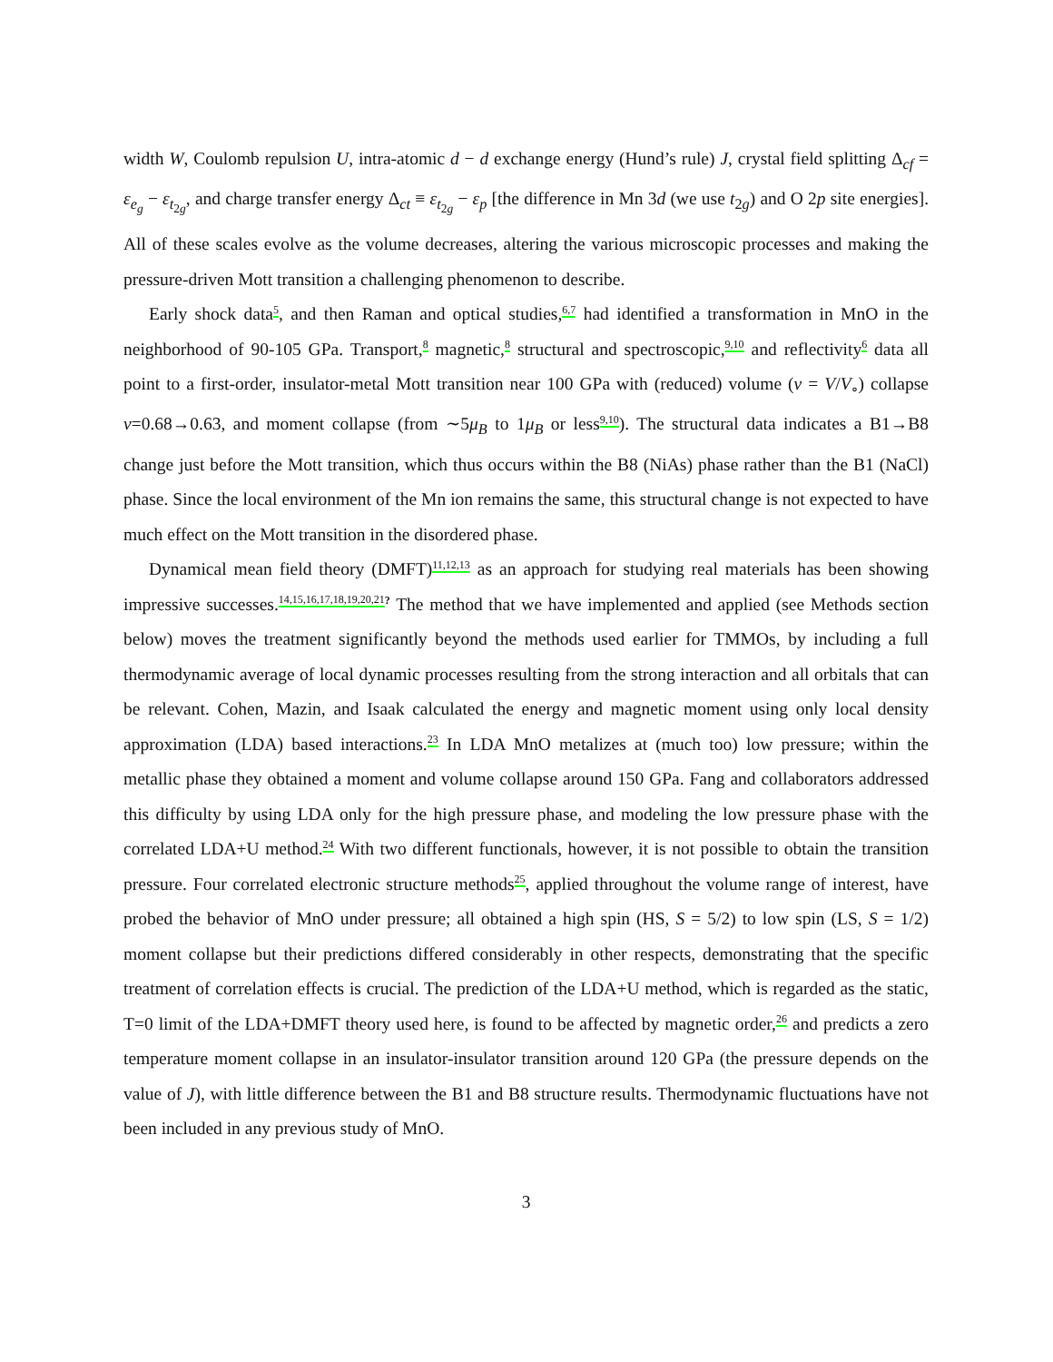width W, Coulomb repulsion U, intra-atomic d − d exchange energy (Hund’s rule) J, crystal field splitting Δ<sub>cf</sub> = ε<sub>e<sub>g</sub></sub> − ε<sub>t<sub>2g</sub></sub>, and charge transfer energy Δ<sub>ct</sub> ≡ ε<sub>t<sub>2g</sub></sub> − ε<sub>p</sub> [the difference in Mn 3d (we use t<sub>2g</sub>) and O 2p site energies]. All of these scales evolve as the volume decreases, altering the various microscopic processes and making the pressure-driven Mott transition a challenging phenomenon to describe.
Early shock data<sup>5</sup>, and then Raman and optical studies,<sup>6,7</sup> had identified a transformation in MnO in the neighborhood of 90-105 GPa. Transport,<sup>8</sup> magnetic,<sup>8</sup> structural and spectroscopic,<sup>9,10</sup> and reflectivity<sup>6</sup> data all point to a first-order, insulator-metal Mott transition near 100 GPa with (reduced) volume (v = V/V<sub>∘</sub>) collapse v=0.68→0.63, and moment collapse (from ∼5μ<sub>B</sub> to 1μ<sub>B</sub> or less<sup>9,10</sup>). The structural data indicates a B1→B8 change just before the Mott transition, which thus occurs within the B8 (NiAs) phase rather than the B1 (NaCl) phase. Since the local environment of the Mn ion remains the same, this structural change is not expected to have much effect on the Mott transition in the disordered phase.
Dynamical mean field theory (DMFT)<sup>11,12,13</sup> as an approach for studying real materials has been showing impressive successes.<sup>14,15,16,17,18,19,20,21</sup><sup>?</sup> The method that we have implemented and applied (see Methods section below) moves the treatment significantly beyond the methods used earlier for TMMOs, by including a full thermodynamic average of local dynamic processes resulting from the strong interaction and all orbitals that can be relevant. Cohen, Mazin, and Isaak calculated the energy and magnetic moment using only local density approximation (LDA) based interactions.<sup>23</sup> In LDA MnO metalizes at (much too) low pressure; within the metallic phase they obtained a moment and volume collapse around 150 GPa. Fang and collaborators addressed this difficulty by using LDA only for the high pressure phase, and modeling the low pressure phase with the correlated LDA+U method.<sup>24</sup> With two different functionals, however, it is not possible to obtain the transition pressure. Four correlated electronic structure methods<sup>25</sup>, applied throughout the volume range of interest, have probed the behavior of MnO under pressure; all obtained a high spin (HS, S = 5/2) to low spin (LS, S = 1/2) moment collapse but their predictions differed considerably in other respects, demonstrating that the specific treatment of correlation effects is crucial. The prediction of the LDA+U method, which is regarded as the static, T=0 limit of the LDA+DMFT theory used here, is found to be affected by magnetic order,<sup>26</sup> and predicts a zero temperature moment collapse in an insulator-insulator transition around 120 GPa (the pressure depends on the value of J), with little difference between the B1 and B8 structure results. Thermodynamic fluctuations have not been included in any previous study of MnO.
3